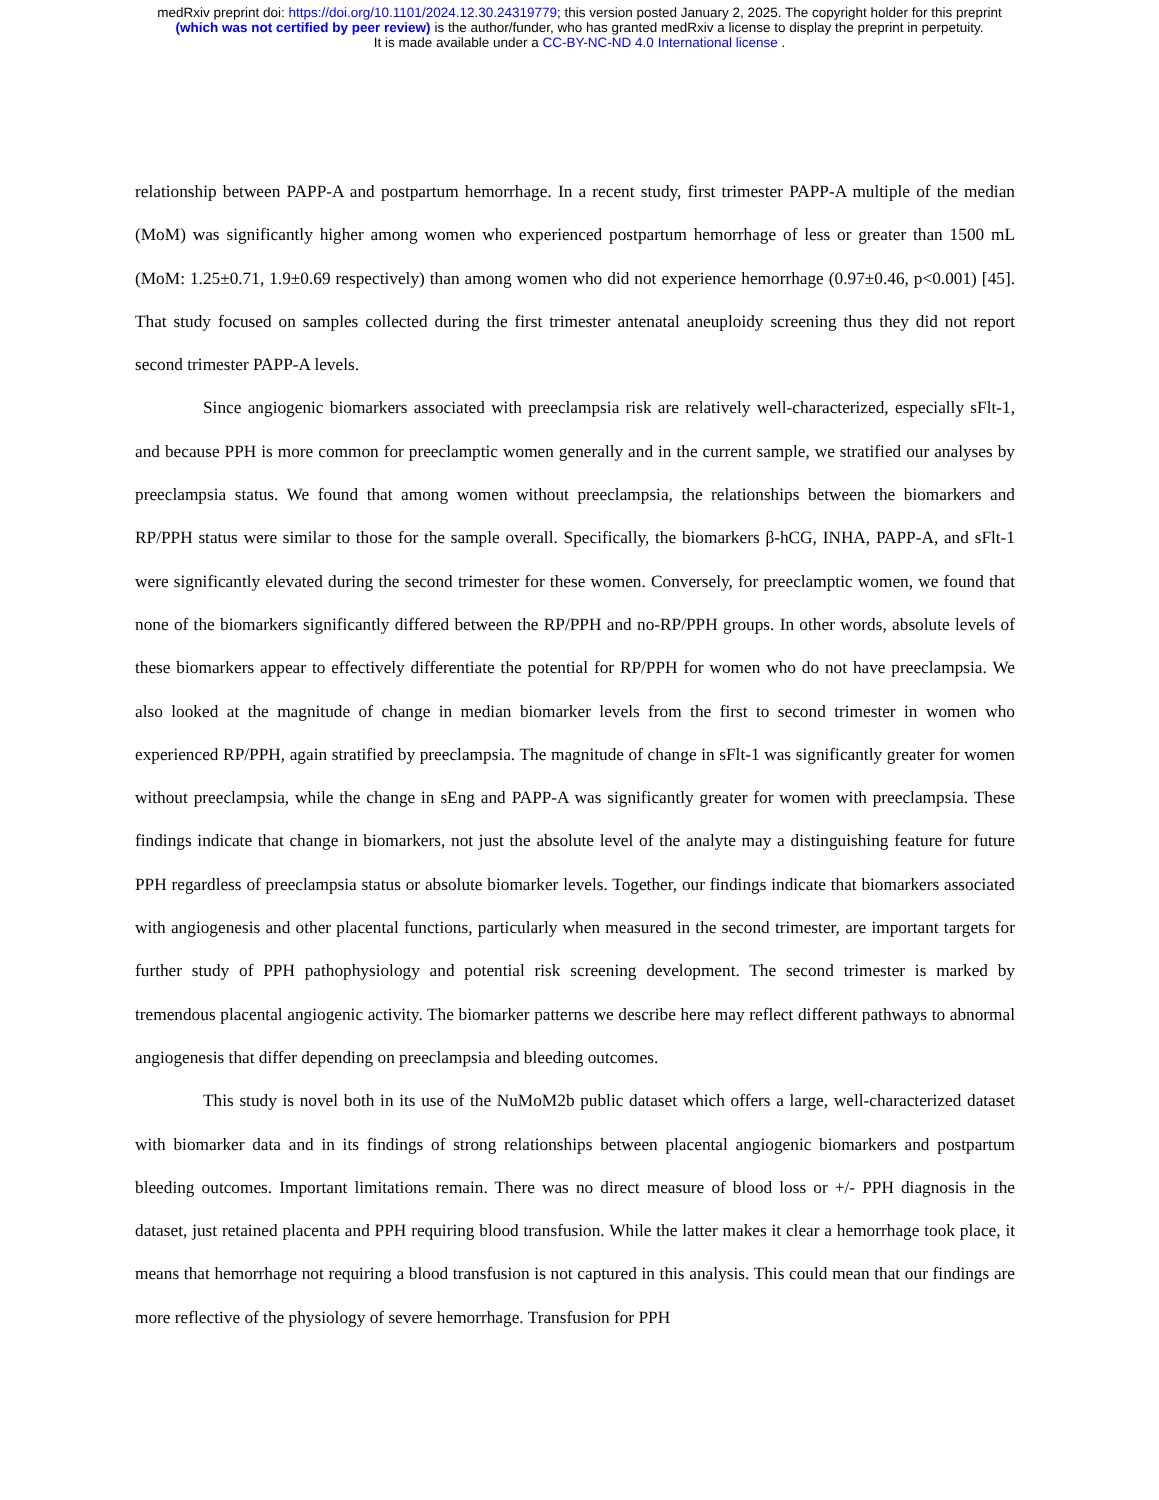medRxiv preprint doi: https://doi.org/10.1101/2024.12.30.24319779; this version posted January 2, 2025. The copyright holder for this preprint
(which was not certified by peer review) is the author/funder, who has granted medRxiv a license to display the preprint in perpetuity.
It is made available under a CC-BY-NC-ND 4.0 International license .
relationship between PAPP-A and postpartum hemorrhage. In a recent study, first trimester PAPP-A multiple of the median (MoM) was significantly higher among women who experienced postpartum hemorrhage of less or greater than 1500 mL (MoM: 1.25±0.71, 1.9±0.69 respectively) than among women who did not experience hemorrhage (0.97±0.46, p<0.001) [45]. That study focused on samples collected during the first trimester antenatal aneuploidy screening thus they did not report second trimester PAPP-A levels.
Since angiogenic biomarkers associated with preeclampsia risk are relatively well-characterized, especially sFlt-1, and because PPH is more common for preeclamptic women generally and in the current sample, we stratified our analyses by preeclampsia status. We found that among women without preeclampsia, the relationships between the biomarkers and RP/PPH status were similar to those for the sample overall. Specifically, the biomarkers β-hCG, INHA, PAPP-A, and sFlt-1 were significantly elevated during the second trimester for these women. Conversely, for preeclamptic women, we found that none of the biomarkers significantly differed between the RP/PPH and no-RP/PPH groups. In other words, absolute levels of these biomarkers appear to effectively differentiate the potential for RP/PPH for women who do not have preeclampsia. We also looked at the magnitude of change in median biomarker levels from the first to second trimester in women who experienced RP/PPH, again stratified by preeclampsia. The magnitude of change in sFlt-1 was significantly greater for women without preeclampsia, while the change in sEng and PAPP-A was significantly greater for women with preeclampsia. These findings indicate that change in biomarkers, not just the absolute level of the analyte may a distinguishing feature for future PPH regardless of preeclampsia status or absolute biomarker levels. Together, our findings indicate that biomarkers associated with angiogenesis and other placental functions, particularly when measured in the second trimester, are important targets for further study of PPH pathophysiology and potential risk screening development. The second trimester is marked by tremendous placental angiogenic activity. The biomarker patterns we describe here may reflect different pathways to abnormal angiogenesis that differ depending on preeclampsia and bleeding outcomes.
This study is novel both in its use of the NuMoM2b public dataset which offers a large, well-characterized dataset with biomarker data and in its findings of strong relationships between placental angiogenic biomarkers and postpartum bleeding outcomes. Important limitations remain. There was no direct measure of blood loss or +/- PPH diagnosis in the dataset, just retained placenta and PPH requiring blood transfusion. While the latter makes it clear a hemorrhage took place, it means that hemorrhage not requiring a blood transfusion is not captured in this analysis. This could mean that our findings are more reflective of the physiology of severe hemorrhage. Transfusion for PPH